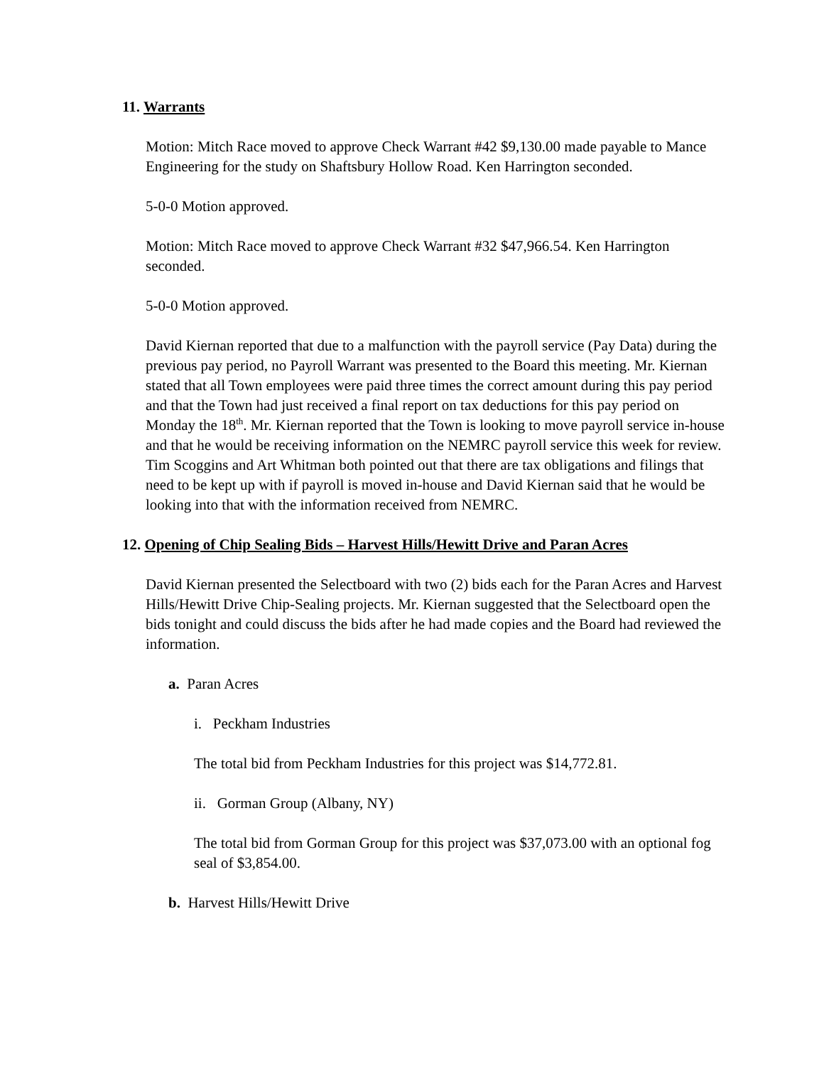11. Warrants
Motion: Mitch Race moved to approve Check Warrant #42 $9,130.00 made payable to Mance Engineering for the study on Shaftsbury Hollow Road. Ken Harrington seconded.
5-0-0 Motion approved.
Motion: Mitch Race moved to approve Check Warrant #32 $47,966.54. Ken Harrington seconded.
5-0-0 Motion approved.
David Kiernan reported that due to a malfunction with the payroll service (Pay Data) during the previous pay period, no Payroll Warrant was presented to the Board this meeting. Mr. Kiernan stated that all Town employees were paid three times the correct amount during this pay period and that the Town had just received a final report on tax deductions for this pay period on Monday the 18<sup>th</sup>. Mr. Kiernan reported that the Town is looking to move payroll service in-house and that he would be receiving information on the NEMRC payroll service this week for review. Tim Scoggins and Art Whitman both pointed out that there are tax obligations and filings that need to be kept up with if payroll is moved in-house and David Kiernan said that he would be looking into that with the information received from NEMRC.
12. Opening of Chip Sealing Bids – Harvest Hills/Hewitt Drive and Paran Acres
David Kiernan presented the Selectboard with two (2) bids each for the Paran Acres and Harvest Hills/Hewitt Drive Chip-Sealing projects. Mr. Kiernan suggested that the Selectboard open the bids tonight and could discuss the bids after he had made copies and the Board had reviewed the information.
a. Paran Acres
i. Peckham Industries
The total bid from Peckham Industries for this project was $14,772.81.
ii. Gorman Group (Albany, NY)
The total bid from Gorman Group for this project was $37,073.00 with an optional fog seal of $3,854.00.
b. Harvest Hills/Hewitt Drive